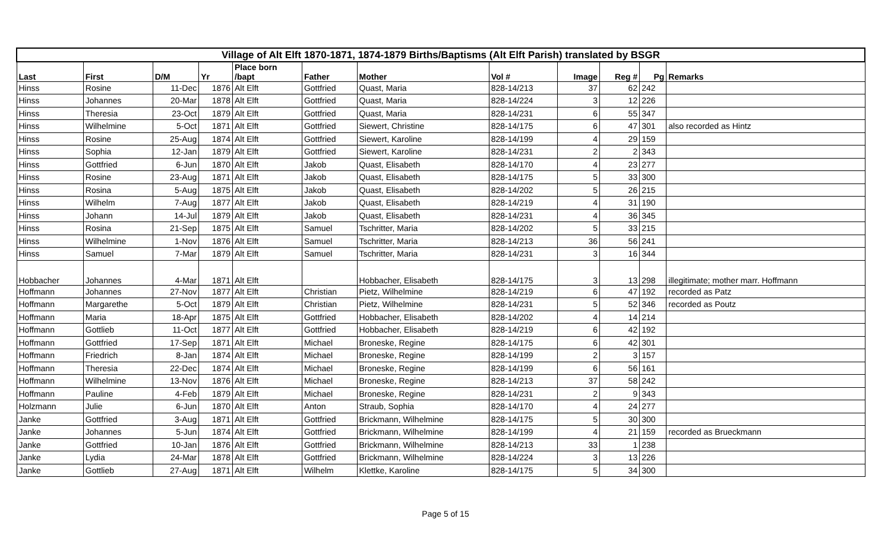| Village of Alt Elft 1870-1871, 1874-1879 Births/Baptisms (Alt Elft Parish) translated by BSGR | | | | | | | | | | | |
| --- | --- | --- | --- | --- | --- | --- | --- | --- | --- | --- | --- |
| Last | First | D/M | Yr | Place born /bapt | Father | Mother | Vol # | Image | Reg # | Pg | Remarks |
| Hinss | Rosine | 11-Dec | 1876 | Alt Elft | Gottfried | Quast, Maria | 828-14/213 | 37 | 62 | 242 | |
| Hinss | Johannes | 20-Mar | 1878 | Alt Elft | Gottfried | Quast, Maria | 828-14/224 | 3 | 12 | 226 | |
| Hinss | Theresia | 23-Oct | 1879 | Alt Elft | Gottfried | Quast, Maria | 828-14/231 | 6 | 55 | 347 | |
| Hinss | Wilhelmine | 5-Oct | 1871 | Alt Elft | Gottfried | Siewert, Christine | 828-14/175 | 6 | 47 | 301 | also recorded as Hintz |
| Hinss | Rosine | 25-Aug | 1874 | Alt Elft | Gottfried | Siewert, Karoline | 828-14/199 | 4 | 29 | 159 | |
| Hinss | Sophia | 12-Jan | 1879 | Alt Elft | Gottfried | Siewert, Karoline | 828-14/231 | 2 | 2 | 343 | |
| Hinss | Gottfried | 6-Jun | 1870 | Alt Elft | Jakob | Quast, Elisabeth | 828-14/170 | 4 | 23 | 277 | |
| Hinss | Rosine | 23-Aug | 1871 | Alt Elft | Jakob | Quast, Elisabeth | 828-14/175 | 5 | 33 | 300 | |
| Hinss | Rosina | 5-Aug | 1875 | Alt Elft | Jakob | Quast, Elisabeth | 828-14/202 | 5 | 26 | 215 | |
| Hinss | Wilhelm | 7-Aug | 1877 | Alt Elft | Jakob | Quast, Elisabeth | 828-14/219 | 4 | 31 | 190 | |
| Hinss | Johann | 14-Jul | 1879 | Alt Elft | Jakob | Quast, Elisabeth | 828-14/231 | 4 | 36 | 345 | |
| Hinss | Rosina | 21-Sep | 1875 | Alt Elft | Samuel | Tschritter, Maria | 828-14/202 | 5 | 33 | 215 | |
| Hinss | Wilhelmine | 1-Nov | 1876 | Alt Elft | Samuel | Tschritter, Maria | 828-14/213 | 36 | 56 | 241 | |
| Hinss | Samuel | 7-Mar | 1879 | Alt Elft | Samuel | Tschritter, Maria | 828-14/231 | 3 | 16 | 344 | |
| Hobbacher | Johannes | 4-Mar | 1871 | Alt Elft | | Hobbacher, Elisabeth | 828-14/175 | 3 | 13 | 298 | illegitimate; mother marr. Hoffmann |
| Hoffmann | Johannes | 27-Nov | 1877 | Alt Elft | Christian | Pietz, Wilhelmine | 828-14/219 | 6 | 47 | 192 | recorded as Patz |
| Hoffmann | Margarethe | 5-Oct | 1879 | Alt Elft | Christian | Pietz, Wilhelmine | 828-14/231 | 5 | 52 | 346 | recorded as Poutz |
| Hoffmann | Maria | 18-Apr | 1875 | Alt Elft | Gottfried | Hobbacher, Elisabeth | 828-14/202 | 4 | 14 | 214 | |
| Hoffmann | Gottlieb | 11-Oct | 1877 | Alt Elft | Gottfried | Hobbacher, Elisabeth | 828-14/219 | 6 | 42 | 192 | |
| Hoffmann | Gottfried | 17-Sep | 1871 | Alt Elft | Michael | Broneske, Regine | 828-14/175 | 6 | 42 | 301 | |
| Hoffmann | Friedrich | 8-Jan | 1874 | Alt Elft | Michael | Broneske, Regine | 828-14/199 | 2 | 3 | 157 | |
| Hoffmann | Theresia | 22-Dec | 1874 | Alt Elft | Michael | Broneske, Regine | 828-14/199 | 6 | 56 | 161 | |
| Hoffmann | Wilhelmine | 13-Nov | 1876 | Alt Elft | Michael | Broneske, Regine | 828-14/213 | 37 | 58 | 242 | |
| Hoffmann | Pauline | 4-Feb | 1879 | Alt Elft | Michael | Broneske, Regine | 828-14/231 | 2 | 9 | 343 | |
| Holzmann | Julie | 6-Jun | 1870 | Alt Elft | Anton | Straub, Sophia | 828-14/170 | 4 | 24 | 277 | |
| Janke | Gottfried | 3-Aug | 1871 | Alt Elft | Gottfried | Brickmann, Wilhelmine | 828-14/175 | 5 | 30 | 300 | |
| Janke | Johannes | 5-Jun | 1874 | Alt Elft | Gottfried | Brickmann, Wilhelmine | 828-14/199 | 4 | 21 | 159 | recorded as Brueckmann |
| Janke | Gottfried | 10-Jan | 1876 | Alt Elft | Gottfried | Brickmann, Wilhelmine | 828-14/213 | 33 | 1 | 238 | |
| Janke | Lydia | 24-Mar | 1878 | Alt Elft | Gottfried | Brickmann, Wilhelmine | 828-14/224 | 3 | 13 | 226 | |
| Janke | Gottlieb | 27-Aug | 1871 | Alt Elft | Wilhelm | Klettke, Karoline | 828-14/175 | 5 | 34 | 300 | |
Page 5 of 15